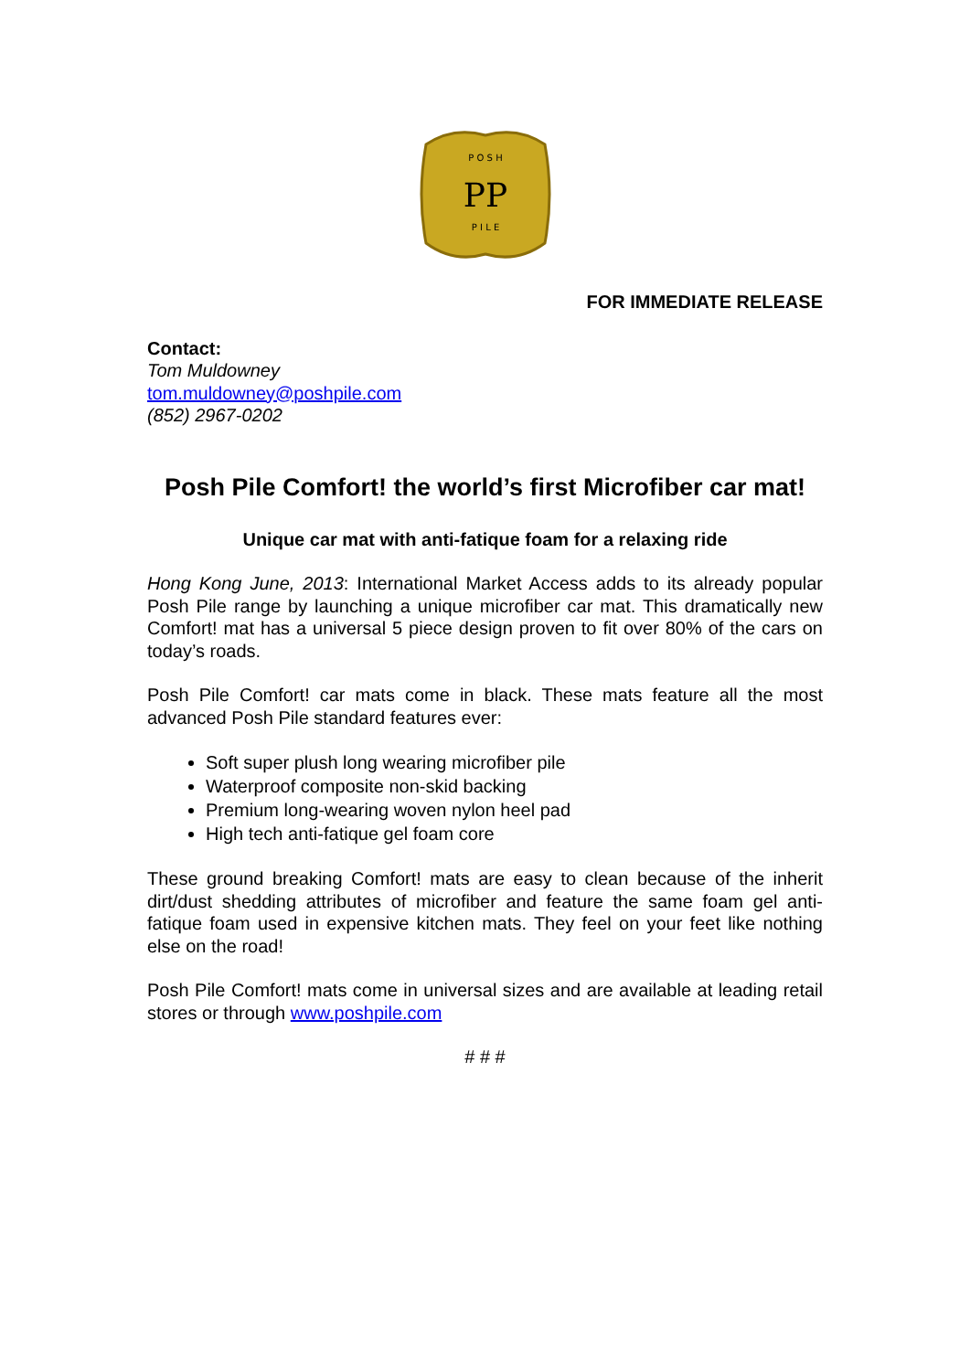P O S H
PP
P I L E
FOR IMMEDIATE RELEASE
Contact:
Tom Muldowney
tom.muldowney@poshpile.com
(852) 2967-0202
Posh Pile Comfort! the world’s first Microfiber car mat!
Unique car mat with anti-fatique foam for a relaxing ride
Hong Kong June, 2013: International Market Access adds to its already popular Posh Pile range by launching a unique microfiber car mat. This dramatically new Comfort! mat has a universal 5 piece design proven to fit over 80% of the cars on today’s roads.
Posh Pile Comfort! car mats come in black. These mats feature all the most advanced Posh Pile standard features ever:
Soft super plush long wearing microfiber pile
Waterproof composite non-skid backing
Premium long-wearing woven nylon heel pad
High tech anti-fatique gel foam core
These ground breaking Comfort! mats are easy to clean because of the inherit dirt/dust shedding attributes of microfiber and feature the same foam gel anti-fatique foam used in expensive kitchen mats. They feel on your feet like nothing else on the road!
Posh Pile Comfort! mats come in universal sizes and are available at leading retail stores or through www.poshpile.com
# # #